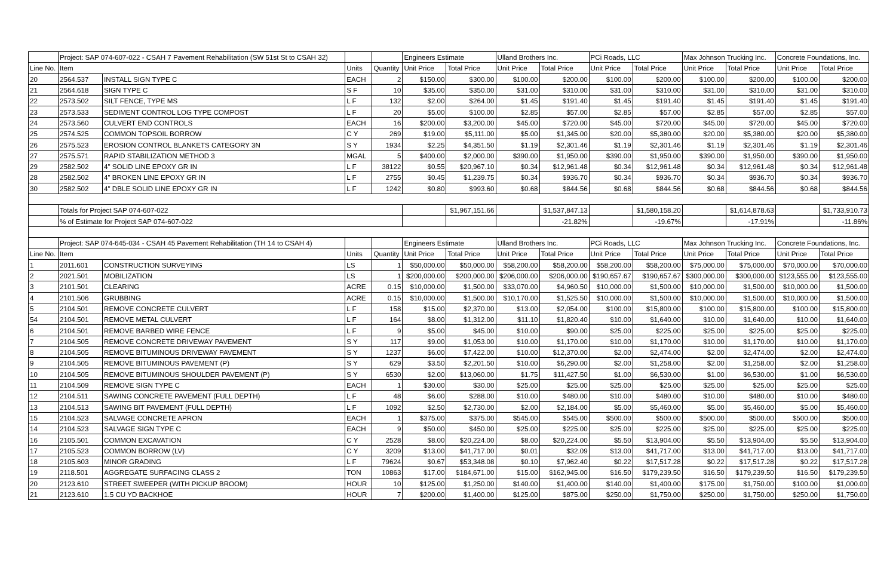| | Project: SAP 074-607-022 - CSAH 7 Pavement Rehabilitation (SW 51st St to CSAH 32) | | | | Engineers Estimate | | Ulland Brothers Inc. | | PCi Roads, LLC | | Max Johnson Trucking Inc. | | Concrete Foundations, Inc. | |
| Line No. | Item | | Units | Quantity | Unit Price | Total Price | Unit Price | Total Price | Unit Price | Total Price | Unit Price | Total Price | Unit Price | Total Price |
| 20 | 2564.537 | INSTALL SIGN TYPE C | EACH | 2 | $150.00 | $300.00 | $100.00 | $200.00 | $100.00 | $200.00 | $100.00 | $200.00 | $100.00 | $200.00 |
| 21 | 2564.618 | SIGN TYPE C | S F | 10 | $35.00 | $350.00 | $31.00 | $310.00 | $31.00 | $310.00 | $31.00 | $310.00 | $31.00 | $310.00 |
| 22 | 2573.502 | SILT FENCE, TYPE MS | L F | 132 | $2.00 | $264.00 | $1.45 | $191.40 | $1.45 | $191.40 | $1.45 | $191.40 | $1.45 | $191.40 |
| 23 | 2573.533 | SEDIMENT CONTROL LOG TYPE COMPOST | L F | 20 | $5.00 | $100.00 | $2.85 | $57.00 | $2.85 | $57.00 | $2.85 | $57.00 | $2.85 | $57.00 |
| 24 | 2573.560 | CULVERT END CONTROLS | EACH | 16 | $200.00 | $3,200.00 | $45.00 | $720.00 | $45.00 | $720.00 | $45.00 | $720.00 | $45.00 | $720.00 |
| 25 | 2574.525 | COMMON TOPSOIL BORROW | C Y | 269 | $19.00 | $5,111.00 | $5.00 | $1,345.00 | $20.00 | $5,380.00 | $20.00 | $5,380.00 | $20.00 | $5,380.00 |
| 26 | 2575.523 | EROSION CONTROL BLANKETS CATEGORY 3N | S Y | 1934 | $2.25 | $4,351.50 | $1.19 | $2,301.46 | $1.19 | $2,301.46 | $1.19 | $2,301.46 | $1.19 | $2,301.46 |
| 27 | 2575.571 | RAPID STABILIZATION METHOD 3 | MGAL | 5 | $400.00 | $2,000.00 | $390.00 | $1,950.00 | $390.00 | $1,950.00 | $390.00 | $1,950.00 | $390.00 | $1,950.00 |
| 29 | 2582.502 | 4" SOLID LINE EPOXY GR IN | L F | 38122 | $0.55 | $20,967.10 | $0.34 | $12,961.48 | $0.34 | $12,961.48 | $0.34 | $12,961.48 | $0.34 | $12,961.48 |
| 28 | 2582.502 | 4" BROKEN LINE EPOXY GR IN | L F | 2755 | $0.45 | $1,239.75 | $0.34 | $936.70 | $0.34 | $936.70 | $0.34 | $936.70 | $0.34 | $936.70 |
| 30 | 2582.502 | 4" DBLE SOLID LINE EPOXY GR IN | L F | 1242 | $0.80 | $993.60 | $0.68 | $844.56 | $0.68 | $844.56 | $0.68 | $844.56 | $0.68 | $844.56 |
| | Totals for Project SAP 074-607-022 | | | | | $1,967,151.66 | | $1,537,847.13 | | $1,580,158.20 | | $1,614,878.63 | | $1,733,910.73 |
| | % of Estimate for Project SAP 074-607-022 | | | | | | | -21.82% | | -19.67% | | -17.91% | | -11.86% |
| | Project: SAP 074-645-034 - CSAH 45 Pavement Rehabilitation (TH 14 to CSAH 4) | | | | Engineers Estimate | | Ulland Brothers Inc. | | PCi Roads, LLC | | Max Johnson Trucking Inc. | | Concrete Foundations, Inc. | |
| Line No. | Item | | Units | Quantity | Unit Price | Total Price | Unit Price | Total Price | Unit Price | Total Price | Unit Price | Total Price | Unit Price | Total Price |
| 1 | 2011.601 | CONSTRUCTION SURVEYING | LS | 1 | $50,000.00 | $50,000.00 | $58,200.00 | $58,200.00 | $58,200.00 | $58,200.00 | $75,000.00 | $75,000.00 | $70,000.00 | $70,000.00 |
| 2 | 2021.501 | MOBILIZATION | LS | 1 | $200,000.00 | $200,000.00 | $206,000.00 | $206,000.00 | $190,657.67 | $190,657.67 | $300,000.00 | $300,000.00 | $123,555.00 | $123,555.00 |
| 3 | 2101.501 | CLEARING | ACRE | 0.15 | $10,000.00 | $1,500.00 | $33,070.00 | $4,960.50 | $10,000.00 | $1,500.00 | $10,000.00 | $1,500.00 | $10,000.00 | $1,500.00 |
| 4 | 2101.506 | GRUBBING | ACRE | 0.15 | $10,000.00 | $1,500.00 | $10,170.00 | $1,525.50 | $10,000.00 | $1,500.00 | $10,000.00 | $1,500.00 | $10,000.00 | $1,500.00 |
| 5 | 2104.501 | REMOVE CONCRETE CULVERT | L F | 158 | $15.00 | $2,370.00 | $13.00 | $2,054.00 | $100.00 | $15,800.00 | $100.00 | $15,800.00 | $100.00 | $15,800.00 |
| 54 | 2104.501 | REMOVE METAL CULVERT | L F | 164 | $8.00 | $1,312.00 | $11.10 | $1,820.40 | $10.00 | $1,640.00 | $10.00 | $1,640.00 | $10.00 | $1,640.00 |
| 6 | 2104.501 | REMOVE BARBED WIRE FENCE | L F | 9 | $5.00 | $45.00 | $10.00 | $90.00 | $25.00 | $225.00 | $25.00 | $225.00 | $25.00 | $225.00 |
| 7 | 2104.505 | REMOVE CONCRETE DRIVEWAY PAVEMENT | S Y | 117 | $9.00 | $1,053.00 | $10.00 | $1,170.00 | $10.00 | $1,170.00 | $10.00 | $1,170.00 | $10.00 | $1,170.00 |
| 8 | 2104.505 | REMOVE BITUMINOUS DRIVEWAY PAVEMENT | S Y | 1237 | $6.00 | $7,422.00 | $10.00 | $12,370.00 | $2.00 | $2,474.00 | $2.00 | $2,474.00 | $2.00 | $2,474.00 |
| 9 | 2104.505 | REMOVE BITUMINOUS PAVEMENT (P) | S Y | 629 | $3.50 | $2,201.50 | $10.00 | $6,290.00 | $2.00 | $1,258.00 | $2.00 | $1,258.00 | $2.00 | $1,258.00 |
| 10 | 2104.505 | REMOVE BITUMINOUS SHOULDER PAVEMENT (P) | S Y | 6530 | $2.00 | $13,060.00 | $1.75 | $11,427.50 | $1.00 | $6,530.00 | $1.00 | $6,530.00 | $1.00 | $6,530.00 |
| 11 | 2104.509 | REMOVE SIGN TYPE C | EACH | 1 | $30.00 | $30.00 | $25.00 | $25.00 | $25.00 | $25.00 | $25.00 | $25.00 | $25.00 | $25.00 |
| 12 | 2104.511 | SAWING CONCRETE PAVEMENT (FULL DEPTH) | L F | 48 | $6.00 | $288.00 | $10.00 | $480.00 | $10.00 | $480.00 | $10.00 | $480.00 | $10.00 | $480.00 |
| 13 | 2104.513 | SAWING BIT PAVEMENT (FULL DEPTH) | L F | 1092 | $2.50 | $2,730.00 | $2.00 | $2,184.00 | $5.00 | $5,460.00 | $5.00 | $5,460.00 | $5.00 | $5,460.00 |
| 15 | 2104.523 | SALVAGE CONCRETE APRON | EACH | 1 | $375.00 | $375.00 | $545.00 | $545.00 | $500.00 | $500.00 | $500.00 | $500.00 | $500.00 | $500.00 |
| 14 | 2104.523 | SALVAGE SIGN TYPE C | EACH | 9 | $50.00 | $450.00 | $25.00 | $225.00 | $25.00 | $225.00 | $25.00 | $225.00 | $25.00 | $225.00 |
| 16 | 2105.501 | COMMON EXCAVATION | C Y | 2528 | $8.00 | $20,224.00 | $8.00 | $20,224.00 | $5.50 | $13,904.00 | $5.50 | $13,904.00 | $5.50 | $13,904.00 |
| 17 | 2105.523 | COMMON BORROW (LV) | C Y | 3209 | $13.00 | $41,717.00 | $0.01 | $32.09 | $13.00 | $41,717.00 | $13.00 | $41,717.00 | $13.00 | $41,717.00 |
| 18 | 2105.603 | MINOR GRADING | L F | 79624 | $0.67 | $53,348.08 | $0.10 | $7,962.40 | $0.22 | $17,517.28 | $0.22 | $17,517.28 | $0.22 | $17,517.28 |
| 19 | 2118.501 | AGGREGATE SURFACING CLASS 2 | TON | 10863 | $17.00 | $184,671.00 | $15.00 | $162,945.00 | $16.50 | $179,239.50 | $16.50 | $179,239.50 | $16.50 | $179,239.50 |
| 20 | 2123.610 | STREET SWEEPER (WITH PICKUP BROOM) | HOUR | 10 | $125.00 | $1,250.00 | $140.00 | $1,400.00 | $140.00 | $1,400.00 | $175.00 | $1,750.00 | $100.00 | $1,000.00 |
| 21 | 2123.610 | 1.5 CU YD BACKHOE | HOUR | 7 | $200.00 | $1,400.00 | $125.00 | $875.00 | $250.00 | $1,750.00 | $250.00 | $1,750.00 | $250.00 | $1,750.00 |